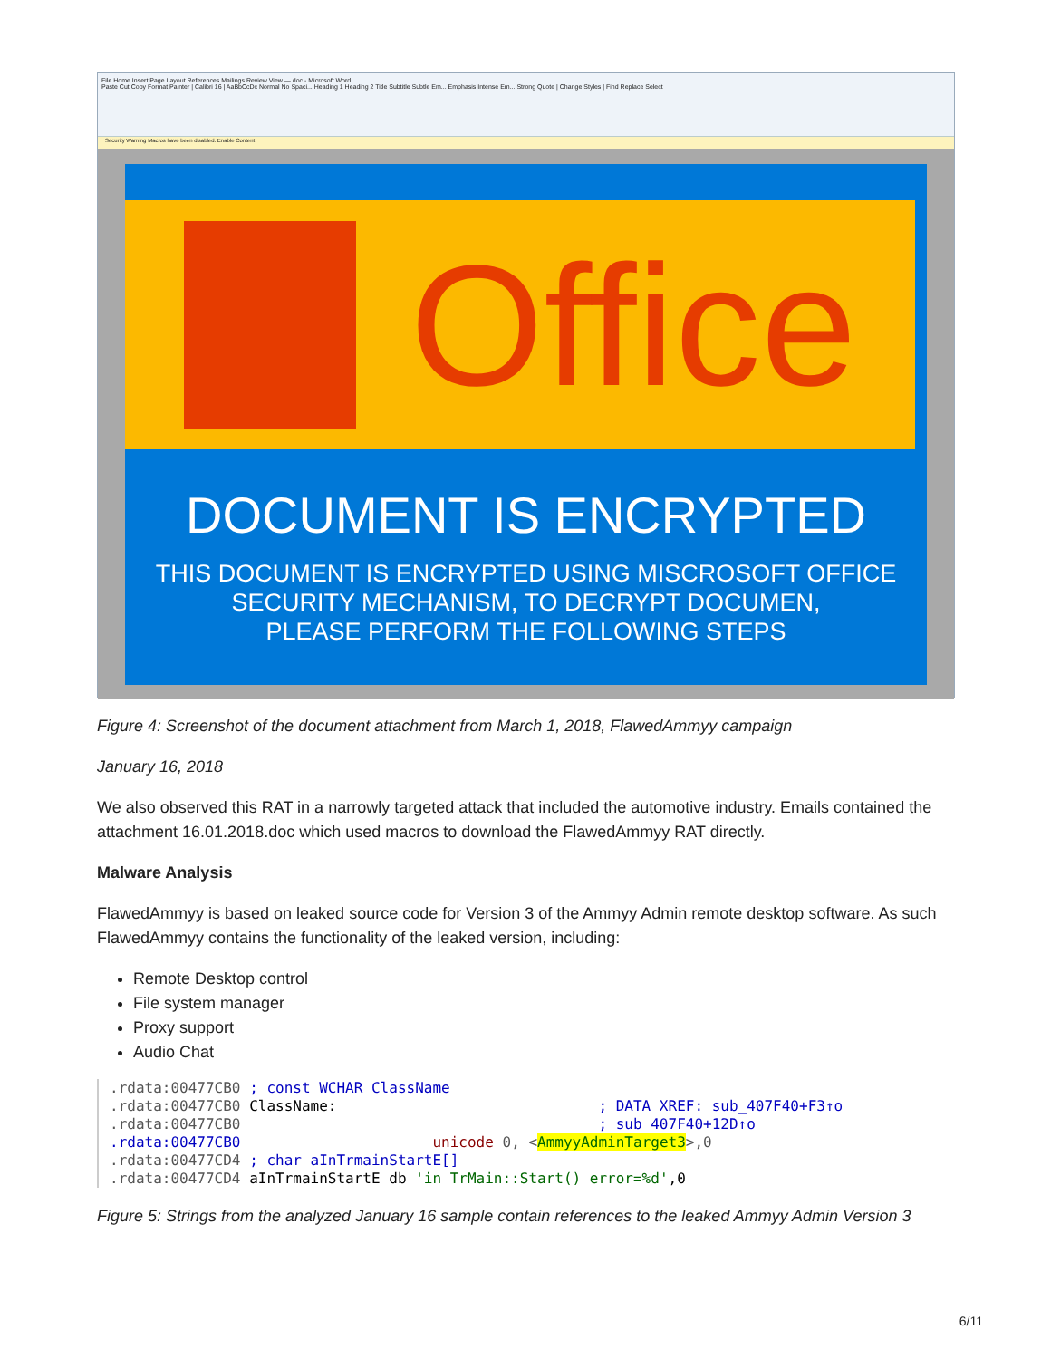File Home Insert Page Layout References Mailings Review View — doc - Microsoft Word
Paste Cut Copy Format Painter | Calibri 16 | AaBbCcDc Normal No Spaci... Heading 1 Heading 2 Title Subtitle Subtle Em... Emphasis Intense Em... Strong Quote | Change Styles | Find Replace Select
Security Warning Macros have been disabled. Enable Content
Office
DOCUMENT IS ENCRYPTED
THIS DOCUMENT IS ENCRYPTED USING MISCROSOFT OFFICE
SECURITY MECHANISM, TO DECRYPT DOCUMEN,
PLEASE PERFORM THE FOLLOWING STEPS
Figure 4: Screenshot of the document attachment from March 1, 2018, FlawedAmmyy campaign
January 16, 2018
We also observed this RAT in a narrowly targeted attack that included the automotive industry. Emails contained the attachment 16.01.2018.doc which used macros to download the FlawedAmmyy RAT directly.
Malware Analysis
FlawedAmmyy is based on leaked source code for Version 3 of the Ammyy Admin remote desktop software. As such FlawedAmmyy contains the functionality of the leaked version, including:
Remote Desktop control
File system manager
Proxy support
Audio Chat
.rdata:00477CB0 ; const WCHAR ClassName
.rdata:00477CB0 ClassName:                              ; DATA XREF: sub_407F40+F3↑o
.rdata:00477CB0                                         ; sub_407F40+12D↑o
.rdata:00477CB0                      unicode 0, <AmmyyAdminTarget3>,0
.rdata:00477CD4 ; char aInTrmainStartE[]
.rdata:00477CD4 aInTrmainStartE db 'in TrMain::Start() error=%d',0
Figure 5: Strings from the analyzed January 16 sample contain references to the leaked Ammyy Admin Version 3
6/11